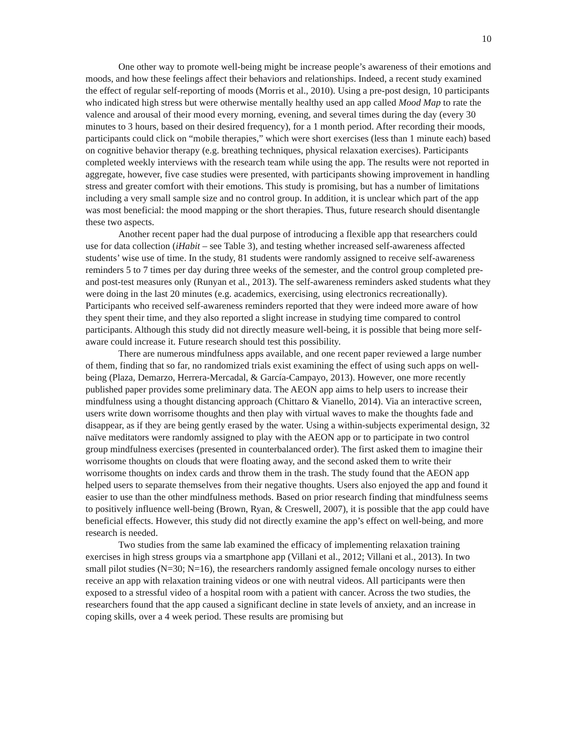10
One other way to promote well-being might be increase people’s awareness of their emotions and moods, and how these feelings affect their behaviors and relationships. Indeed, a recent study examined the effect of regular self-reporting of moods (Morris et al., 2010). Using a pre-post design, 10 participants who indicated high stress but were otherwise mentally healthy used an app called Mood Map to rate the valence and arousal of their mood every morning, evening, and several times during the day (every 30 minutes to 3 hours, based on their desired frequency), for a 1 month period. After recording their moods, participants could click on “mobile therapies,” which were short exercises (less than 1 minute each) based on cognitive behavior therapy (e.g. breathing techniques, physical relaxation exercises). Participants completed weekly interviews with the research team while using the app. The results were not reported in aggregate, however, five case studies were presented, with participants showing improvement in handling stress and greater comfort with their emotions. This study is promising, but has a number of limitations including a very small sample size and no control group. In addition, it is unclear which part of the app was most beneficial: the mood mapping or the short therapies. Thus, future research should disentangle these two aspects.
Another recent paper had the dual purpose of introducing a flexible app that researchers could use for data collection (iHabit – see Table 3), and testing whether increased self-awareness affected students’ wise use of time. In the study, 81 students were randomly assigned to receive self-awareness reminders 5 to 7 times per day during three weeks of the semester, and the control group completed pre- and post-test measures only (Runyan et al., 2013). The self-awareness reminders asked students what they were doing in the last 20 minutes (e.g. academics, exercising, using electronics recreationally). Participants who received self-awareness reminders reported that they were indeed more aware of how they spent their time, and they also reported a slight increase in studying time compared to control participants. Although this study did not directly measure well-being, it is possible that being more self-aware could increase it. Future research should test this possibility.
There are numerous mindfulness apps available, and one recent paper reviewed a large number of them, finding that so far, no randomized trials exist examining the effect of using such apps on well-being (Plaza, Demarzo, Herrera-Mercadal, & García-Campayo, 2013). However, one more recently published paper provides some preliminary data. The AEON app aims to help users to increase their mindfulness using a thought distancing approach (Chittaro & Vianello, 2014). Via an interactive screen, users write down worrisome thoughts and then play with virtual waves to make the thoughts fade and disappear, as if they are being gently erased by the water. Using a within-subjects experimental design, 32 naïve meditators were randomly assigned to play with the AEON app or to participate in two control group mindfulness exercises (presented in counterbalanced order). The first asked them to imagine their worrisome thoughts on clouds that were floating away, and the second asked them to write their worrisome thoughts on index cards and throw them in the trash. The study found that the AEON app helped users to separate themselves from their negative thoughts. Users also enjoyed the app and found it easier to use than the other mindfulness methods. Based on prior research finding that mindfulness seems to positively influence well-being (Brown, Ryan, & Creswell, 2007), it is possible that the app could have beneficial effects. However, this study did not directly examine the app’s effect on well-being, and more research is needed.
Two studies from the same lab examined the efficacy of implementing relaxation training exercises in high stress groups via a smartphone app (Villani et al., 2012; Villani et al., 2013). In two small pilot studies (N=30; N=16), the researchers randomly assigned female oncology nurses to either receive an app with relaxation training videos or one with neutral videos. All participants were then exposed to a stressful video of a hospital room with a patient with cancer. Across the two studies, the researchers found that the app caused a significant decline in state levels of anxiety, and an increase in coping skills, over a 4 week period. These results are promising but